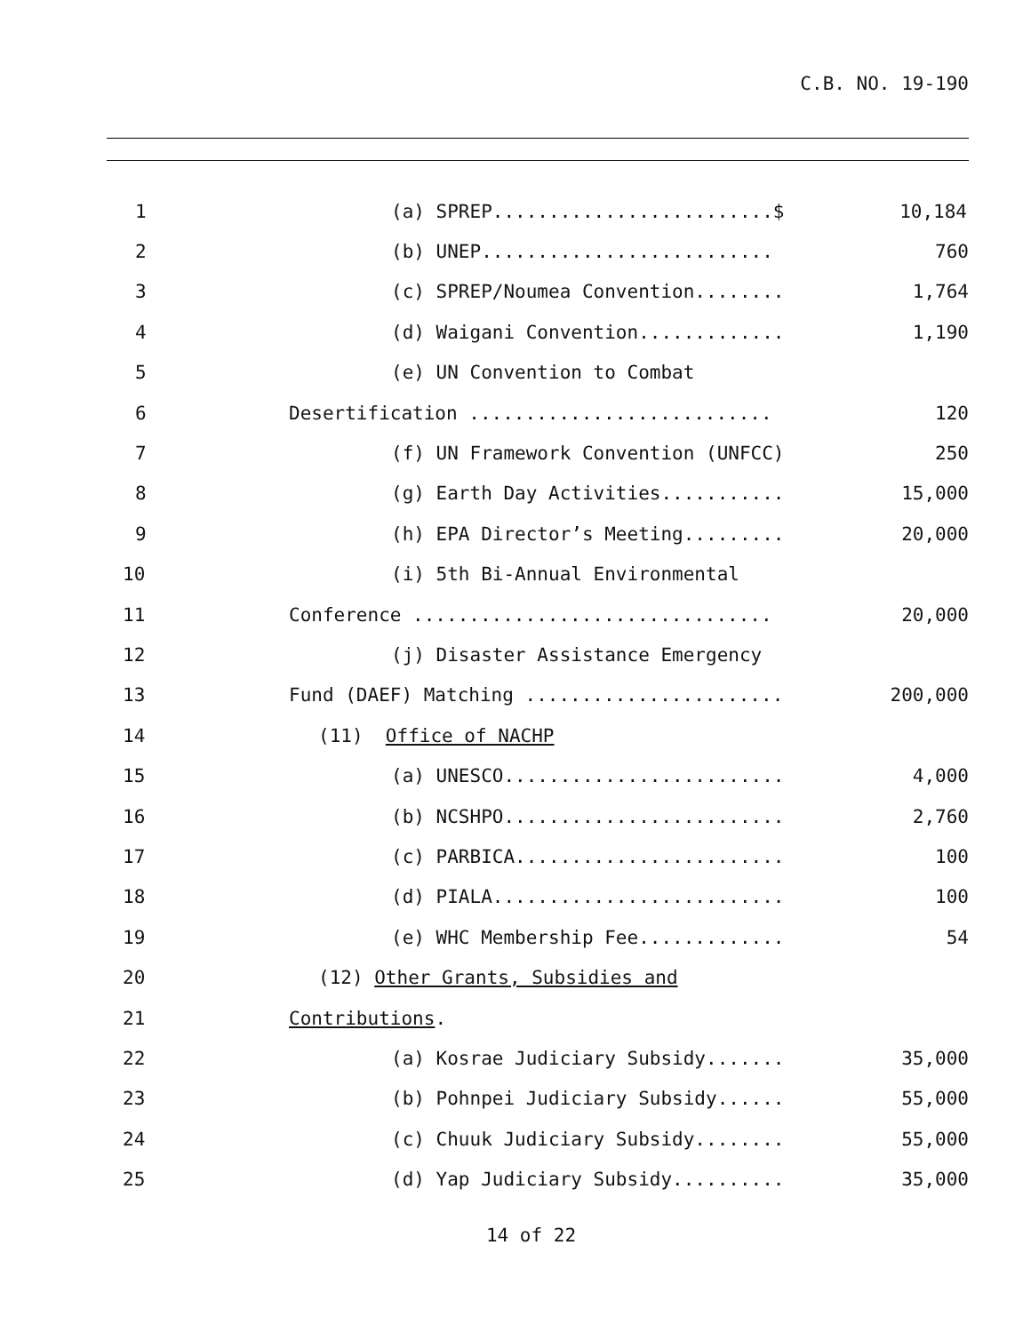C.B. NO. 19-190
1 (a) SPREP.........................$ 10,184
2 (b) UNEP.......................... 760
3 (c) SPREP/Noumea Convention........ 1,764
4 (d) Waigani Convention............. 1,190
5 (e) UN Convention to Combat
6 Desertification ........................... 120
7 (f) UN Framework Convention (UNFCC) 250
8 (g) Earth Day Activities........... 15,000
9 (h) EPA Director’s Meeting......... 20,000
10 (i) 5th Bi-Annual Environmental
11 Conference ................................ 20,000
12 (j) Disaster Assistance Emergency
13 Fund (DAEF) Matching ....................... 200,000
14 (11) Office of NACHP
15 (a) UNESCO......................... 4,000
16 (b) NCSHPO......................... 2,760
17 (c) PARBICA........................ 100
18 (d) PIALA.......................... 100
19 (e) WHC Membership Fee............. 54
20 (12) Other Grants, Subsidies and
21 Contributions.
22 (a) Kosrae Judiciary Subsidy....... 35,000
23 (b) Pohnpei Judiciary Subsidy...... 55,000
24 (c) Chuuk Judiciary Subsidy........ 55,000
25 (d) Yap Judiciary Subsidy.......... 35,000
14 of 22